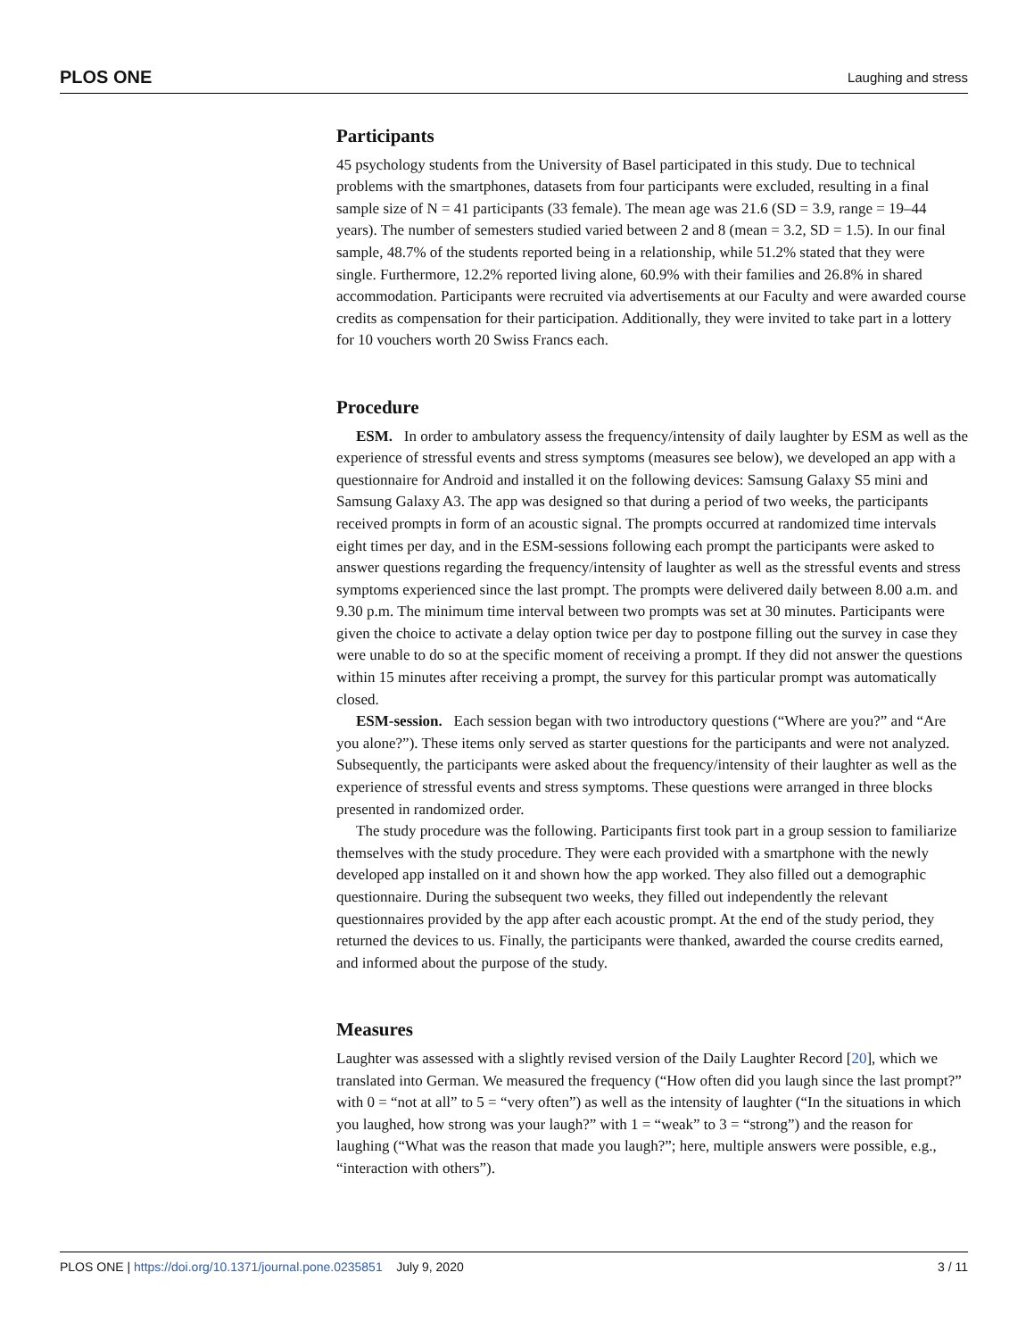PLOS ONE Laughing and stress
Participants
45 psychology students from the University of Basel participated in this study. Due to technical problems with the smartphones, datasets from four participants were excluded, resulting in a final sample size of N = 41 participants (33 female). The mean age was 21.6 (SD = 3.9, range = 19–44 years). The number of semesters studied varied between 2 and 8 (mean = 3.2, SD = 1.5). In our final sample, 48.7% of the students reported being in a relationship, while 51.2% stated that they were single. Furthermore, 12.2% reported living alone, 60.9% with their families and 26.8% in shared accommodation. Participants were recruited via advertisements at our Faculty and were awarded course credits as compensation for their participation. Additionally, they were invited to take part in a lottery for 10 vouchers worth 20 Swiss Francs each.
Procedure
ESM. In order to ambulatory assess the frequency/intensity of daily laughter by ESM as well as the experience of stressful events and stress symptoms (measures see below), we developed an app with a questionnaire for Android and installed it on the following devices: Samsung Galaxy S5 mini and Samsung Galaxy A3. The app was designed so that during a period of two weeks, the participants received prompts in form of an acoustic signal. The prompts occurred at randomized time intervals eight times per day, and in the ESM-sessions following each prompt the participants were asked to answer questions regarding the frequency/intensity of laughter as well as the stressful events and stress symptoms experienced since the last prompt. The prompts were delivered daily between 8.00 a.m. and 9.30 p.m. The minimum time interval between two prompts was set at 30 minutes. Participants were given the choice to activate a delay option twice per day to postpone filling out the survey in case they were unable to do so at the specific moment of receiving a prompt. If they did not answer the questions within 15 minutes after receiving a prompt, the survey for this particular prompt was automatically closed.
ESM-session. Each session began with two introductory questions (“Where are you?” and “Are you alone?”). These items only served as starter questions for the participants and were not analyzed. Subsequently, the participants were asked about the frequency/intensity of their laughter as well as the experience of stressful events and stress symptoms. These questions were arranged in three blocks presented in randomized order.
The study procedure was the following. Participants first took part in a group session to familiarize themselves with the study procedure. They were each provided with a smartphone with the newly developed app installed on it and shown how the app worked. They also filled out a demographic questionnaire. During the subsequent two weeks, they filled out independently the relevant questionnaires provided by the app after each acoustic prompt. At the end of the study period, they returned the devices to us. Finally, the participants were thanked, awarded the course credits earned, and informed about the purpose of the study.
Measures
Laughter was assessed with a slightly revised version of the Daily Laughter Record [20], which we translated into German. We measured the frequency (“How often did you laugh since the last prompt?” with 0 = “not at all” to 5 = “very often”) as well as the intensity of laughter (“In the situations in which you laughed, how strong was your laugh?” with 1 = “weak” to 3 = “strong”) and the reason for laughing (“What was the reason that made you laugh?”; here, multiple answers were possible, e.g., “interaction with others”).
PLOS ONE | https://doi.org/10.1371/journal.pone.0235851 July 9, 2020 3 / 11